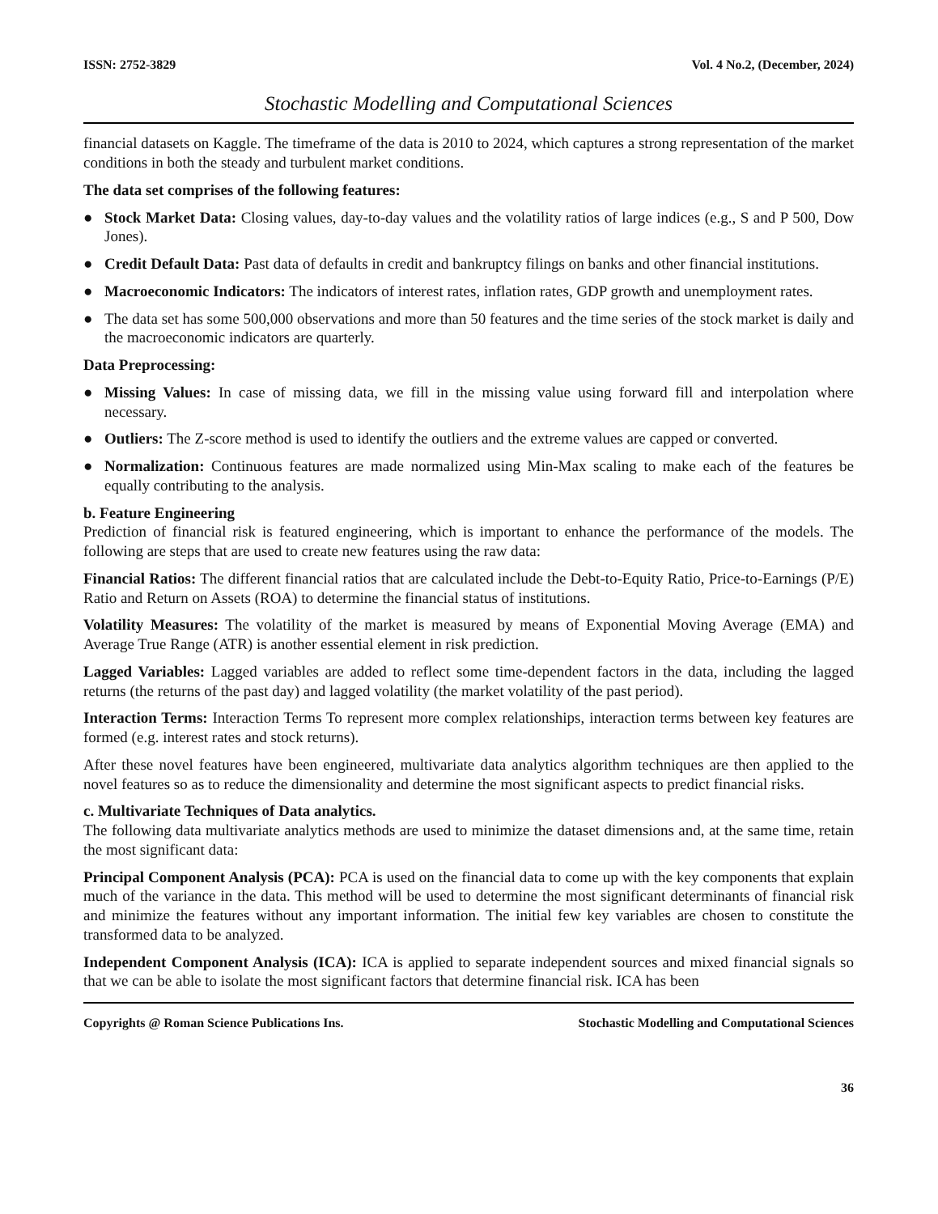ISSN: 2752-3829 Vol. 4 No.2, (December, 2024)
Stochastic Modelling and Computational Sciences
financial datasets on Kaggle. The timeframe of the data is 2010 to 2024, which captures a strong representation of the market conditions in both the steady and turbulent market conditions.
The data set comprises of the following features:
● Stock Market Data: Closing values, day-to-day values and the volatility ratios of large indices (e.g., S and P 500, Dow Jones).
● Credit Default Data: Past data of defaults in credit and bankruptcy filings on banks and other financial institutions.
● Macroeconomic Indicators: The indicators of interest rates, inflation rates, GDP growth and unemployment rates.
● The data set has some 500,000 observations and more than 50 features and the time series of the stock market is daily and the macroeconomic indicators are quarterly.
Data Preprocessing:
● Missing Values: In case of missing data, we fill in the missing value using forward fill and interpolation where necessary.
● Outliers: The Z-score method is used to identify the outliers and the extreme values are capped or converted.
● Normalization: Continuous features are made normalized using Min-Max scaling to make each of the features be equally contributing to the analysis.
b. Feature Engineering
Prediction of financial risk is featured engineering, which is important to enhance the performance of the models. The following are steps that are used to create new features using the raw data:
Financial Ratios: The different financial ratios that are calculated include the Debt-to-Equity Ratio, Price-to-Earnings (P/E) Ratio and Return on Assets (ROA) to determine the financial status of institutions.
Volatility Measures: The volatility of the market is measured by means of Exponential Moving Average (EMA) and Average True Range (ATR) is another essential element in risk prediction.
Lagged Variables: Lagged variables are added to reflect some time-dependent factors in the data, including the lagged returns (the returns of the past day) and lagged volatility (the market volatility of the past period).
Interaction Terms: Interaction Terms To represent more complex relationships, interaction terms between key features are formed (e.g. interest rates and stock returns).
After these novel features have been engineered, multivariate data analytics algorithm techniques are then applied to the novel features so as to reduce the dimensionality and determine the most significant aspects to predict financial risks.
c. Multivariate Techniques of Data analytics.
The following data multivariate analytics methods are used to minimize the dataset dimensions and, at the same time, retain the most significant data:
Principal Component Analysis (PCA): PCA is used on the financial data to come up with the key components that explain much of the variance in the data. This method will be used to determine the most significant determinants of financial risk and minimize the features without any important information. The initial few key variables are chosen to constitute the transformed data to be analyzed.
Independent Component Analysis (ICA): ICA is applied to separate independent sources and mixed financial signals so that we can be able to isolate the most significant factors that determine financial risk. ICA has been
Copyrights @ Roman Science Publications Ins. Stochastic Modelling and Computational Sciences
36